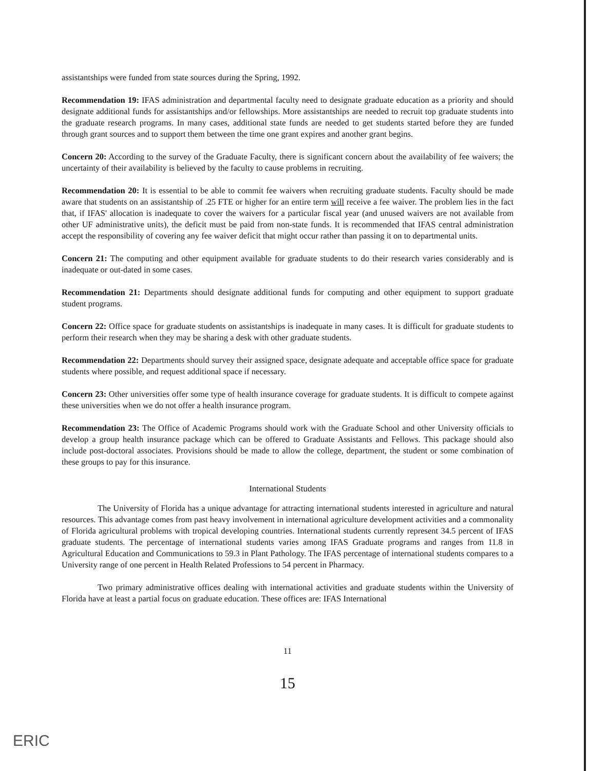assistantships were funded from state sources during the Spring, 1992.
Recommendation 19: IFAS administration and departmental faculty need to designate graduate education as a priority and should designate additional funds for assistantships and/or fellowships. More assistantships are needed to recruit top graduate students into the graduate research programs. In many cases, additional state funds are needed to get students started before they are funded through grant sources and to support them between the time one grant expires and another grant begins.
Concern 20: According to the survey of the Graduate Faculty, there is significant concern about the availability of fee waivers; the uncertainty of their availability is believed by the faculty to cause problems in recruiting.
Recommendation 20: It is essential to be able to commit fee waivers when recruiting graduate students. Faculty should be made aware that students on an assistantship of .25 FTE or higher for an entire term will receive a fee waiver. The problem lies in the fact that, if IFAS' allocation is inadequate to cover the waivers for a particular fiscal year (and unused waivers are not available from other UF administrative units), the deficit must be paid from non-state funds. It is recommended that IFAS central administration accept the responsibility of covering any fee waiver deficit that might occur rather than passing it on to departmental units.
Concern 21: The computing and other equipment available for graduate students to do their research varies considerably and is inadequate or out-dated in some cases.
Recommendation 21: Departments should designate additional funds for computing and other equipment to support graduate student programs.
Concern 22: Office space for graduate students on assistantships is inadequate in many cases. It is difficult for graduate students to perform their research when they may be sharing a desk with other graduate students.
Recommendation 22: Departments should survey their assigned space, designate adequate and acceptable office space for graduate students where possible, and request additional space if necessary.
Concern 23: Other universities offer some type of health insurance coverage for graduate students. It is difficult to compete against these universities when we do not offer a health insurance program.
Recommendation 23: The Office of Academic Programs should work with the Graduate School and other University officials to develop a group health insurance package which can be offered to Graduate Assistants and Fellows. This package should also include post-doctoral associates. Provisions should be made to allow the college, department, the student or some combination of these groups to pay for this insurance.
International Students
The University of Florida has a unique advantage for attracting international students interested in agriculture and natural resources. This advantage comes from past heavy involvement in international agriculture development activities and a commonality of Florida agricultural problems with tropical developing countries. International students currently represent 34.5 percent of IFAS graduate students. The percentage of international students varies among IFAS Graduate programs and ranges from 11.8 in Agricultural Education and Communications to 59.3 in Plant Pathology. The IFAS percentage of international students compares to a University range of one percent in Health Related Professions to 54 percent in Pharmacy.
Two primary administrative offices dealing with international activities and graduate students within the University of Florida have at least a partial focus on graduate education. These offices are: IFAS International
11
15
ERIC